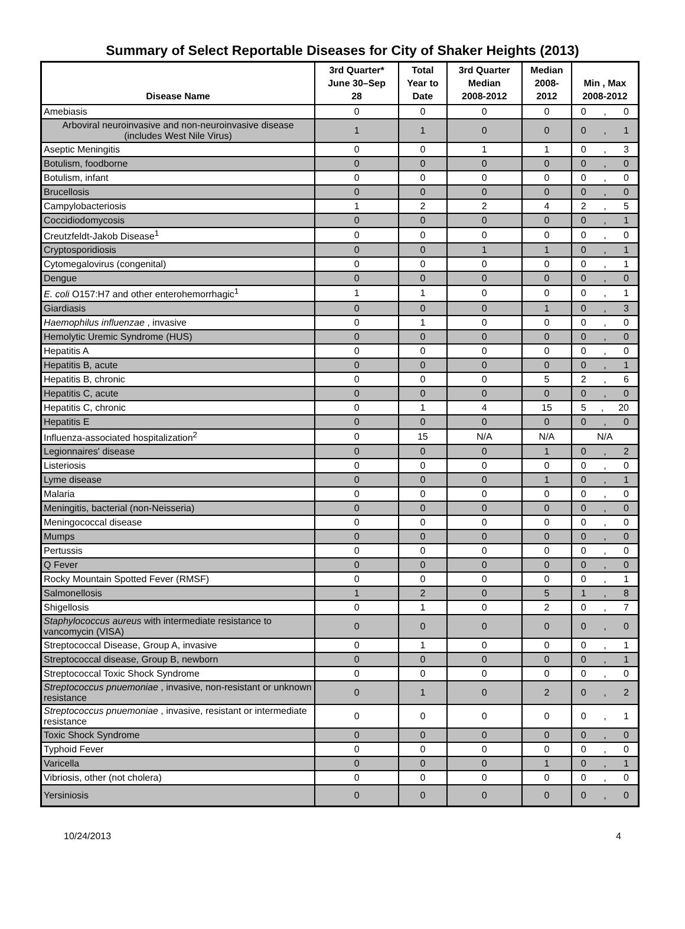Summary of Select Reportable Diseases for City of Shaker Heights (2013)
| Disease Name | 3rd Quarter* June 30–Sep 28 | Total Year to Date | 3rd Quarter Median 2008-2012 | Median 2008- 2012 | Min , Max 2008-2012 |
| --- | --- | --- | --- | --- | --- |
| Amebiasis | 0 | 0 | 0 | 0 | 0 , 0 |
| Arboviral neuroinvasive and non-neuroinvasive disease (includes West Nile Virus) | 1 | 1 | 0 | 0 | 0 , 1 |
| Aseptic Meningitis | 0 | 0 | 1 | 1 | 0 , 3 |
| Botulism, foodborne | 0 | 0 | 0 | 0 | 0 , 0 |
| Botulism, infant | 0 | 0 | 0 | 0 | 0 , 0 |
| Brucellosis | 0 | 0 | 0 | 0 | 0 , 0 |
| Campylobacteriosis | 1 | 2 | 2 | 4 | 2 , 5 |
| Coccidiodomycosis | 0 | 0 | 0 | 0 | 0 , 1 |
| Creutzfeldt-Jakob Disease<sup>1</sup> | 0 | 0 | 0 | 0 | 0 , 0 |
| Cryptosporidiosis | 0 | 0 | 1 | 1 | 0 , 1 |
| Cytomegalovirus (congenital) | 0 | 0 | 0 | 0 | 0 , 1 |
| Dengue | 0 | 0 | 0 | 0 | 0 , 0 |
| E. coli O157:H7 and other enterohemorrhagic<sup>1</sup> | 1 | 1 | 0 | 0 | 0 , 1 |
| Giardiasis | 0 | 0 | 0 | 1 | 0 , 3 |
| Haemophilus influenzae , invasive | 0 | 1 | 0 | 0 | 0 , 0 |
| Hemolytic Uremic Syndrome (HUS) | 0 | 0 | 0 | 0 | 0 , 0 |
| Hepatitis A | 0 | 0 | 0 | 0 | 0 , 0 |
| Hepatitis B, acute | 0 | 0 | 0 | 0 | 0 , 1 |
| Hepatitis B, chronic | 0 | 0 | 0 | 5 | 2 , 6 |
| Hepatitis C, acute | 0 | 0 | 0 | 0 | 0 , 0 |
| Hepatitis C, chronic | 0 | 1 | 4 | 15 | 5 , 20 |
| Hepatitis E | 0 | 0 | 0 | 0 | 0 , 0 |
| Influenza-associated hospitalization<sup>2</sup> | 0 | 15 | N/A | N/A | N/A |
| Legionnaires' disease | 0 | 0 | 0 | 1 | 0 , 2 |
| Listeriosis | 0 | 0 | 0 | 0 | 0 , 0 |
| Lyme disease | 0 | 0 | 0 | 1 | 0 , 1 |
| Malaria | 0 | 0 | 0 | 0 | 0 , 0 |
| Meningitis, bacterial (non-Neisseria) | 0 | 0 | 0 | 0 | 0 , 0 |
| Meningococcal disease | 0 | 0 | 0 | 0 | 0 , 0 |
| Mumps | 0 | 0 | 0 | 0 | 0 , 0 |
| Pertussis | 0 | 0 | 0 | 0 | 0 , 0 |
| Q Fever | 0 | 0 | 0 | 0 | 0 , 0 |
| Rocky Mountain Spotted Fever (RMSF) | 0 | 0 | 0 | 0 | 0 , 1 |
| Salmonellosis | 1 | 2 | 0 | 5 | 1 , 8 |
| Shigellosis | 0 | 1 | 0 | 2 | 0 , 7 |
| Staphylococcus aureus with intermediate resistance to vancomycin (VISA) | 0 | 0 | 0 | 0 | 0 , 0 |
| Streptococcal Disease, Group A, invasive | 0 | 1 | 0 | 0 | 0 , 1 |
| Streptococcal disease, Group B, newborn | 0 | 0 | 0 | 0 | 0 , 1 |
| Streptococcal Toxic Shock Syndrome | 0 | 0 | 0 | 0 | 0 , 0 |
| Streptococcus pnuemoniae , invasive, non-resistant or unknown resistance | 0 | 1 | 0 | 2 | 0 , 2 |
| Streptococcus pnuemoniae , invasive, resistant or intermediate resistance | 0 | 0 | 0 | 0 | 0 , 1 |
| Toxic Shock Syndrome | 0 | 0 | 0 | 0 | 0 , 0 |
| Typhoid Fever | 0 | 0 | 0 | 0 | 0 , 0 |
| Varicella | 0 | 0 | 0 | 1 | 0 , 1 |
| Vibriosis, other (not cholera) | 0 | 0 | 0 | 0 | 0 , 0 |
| Yersiniosis | 0 | 0 | 0 | 0 | 0 , 0 |
10/24/2013 4